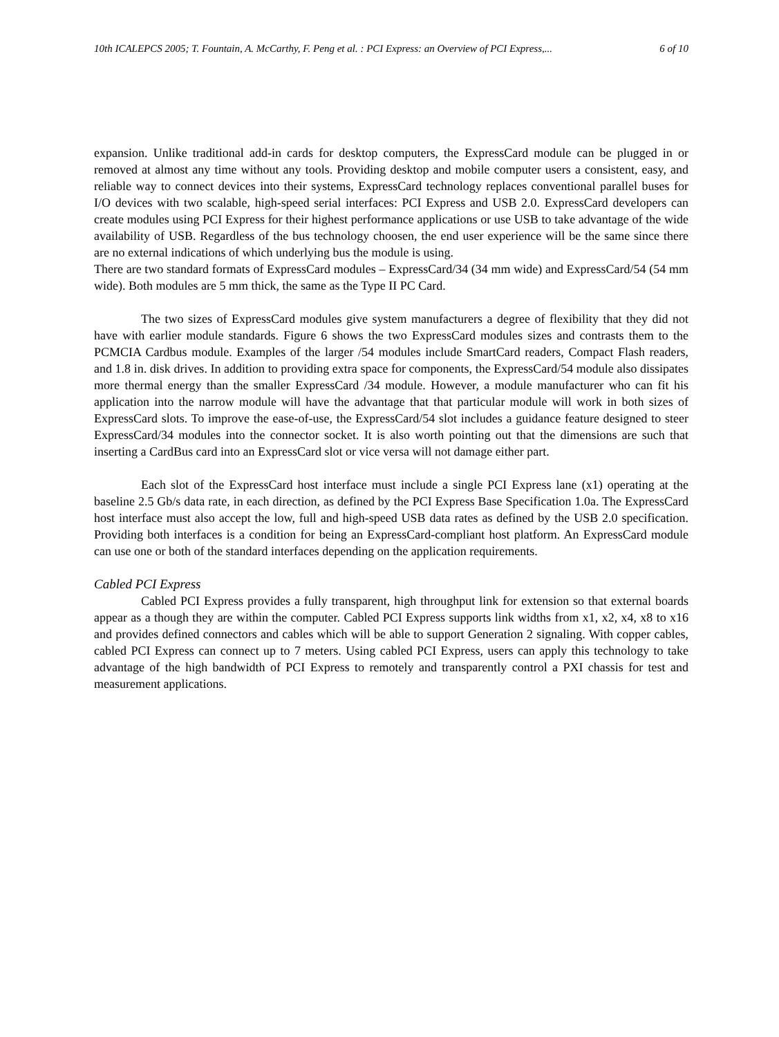10th ICALEPCS 2005; T. Fountain, A. McCarthy, F. Peng et al. : PCI Express: an Overview of PCI Express,... 6 of 10
expansion. Unlike traditional add-in cards for desktop computers, the ExpressCard module can be plugged in or removed at almost any time without any tools. Providing desktop and mobile computer users a consistent, easy, and reliable way to connect devices into their systems, ExpressCard technology replaces conventional parallel buses for I/O devices with two scalable, high-speed serial interfaces: PCI Express and USB 2.0. ExpressCard developers can create modules using PCI Express for their highest performance applications or use USB to take advantage of the wide availability of USB. Regardless of the bus technology choosen, the end user experience will be the same since there are no external indications of which underlying bus the module is using.
There are two standard formats of ExpressCard modules – ExpressCard/34 (34 mm wide) and ExpressCard/54 (54 mm wide). Both modules are 5 mm thick, the same as the Type II PC Card.
The two sizes of ExpressCard modules give system manufacturers a degree of flexibility that they did not have with earlier module standards. Figure 6 shows the two ExpressCard modules sizes and contrasts them to the PCMCIA Cardbus module. Examples of the larger /54 modules include SmartCard readers, Compact Flash readers, and 1.8 in. disk drives. In addition to providing extra space for components, the ExpressCard/54 module also dissipates more thermal energy than the smaller ExpressCard /34 module. However, a module manufacturer who can fit his application into the narrow module will have the advantage that that particular module will work in both sizes of ExpressCard slots. To improve the ease-of-use, the ExpressCard/54 slot includes a guidance feature designed to steer ExpressCard/34 modules into the connector socket. It is also worth pointing out that the dimensions are such that inserting a CardBus card into an ExpressCard slot or vice versa will not damage either part.
Each slot of the ExpressCard host interface must include a single PCI Express lane (x1) operating at the baseline 2.5 Gb/s data rate, in each direction, as defined by the PCI Express Base Specification 1.0a. The ExpressCard host interface must also accept the low, full and high-speed USB data rates as defined by the USB 2.0 specification. Providing both interfaces is a condition for being an ExpressCard-compliant host platform. An ExpressCard module can use one or both of the standard interfaces depending on the application requirements.
Cabled PCI Express
Cabled PCI Express provides a fully transparent, high throughput link for extension so that external boards appear as a though they are within the computer. Cabled PCI Express supports link widths from x1, x2, x4, x8 to x16 and provides defined connectors and cables which will be able to support Generation 2 signaling. With copper cables, cabled PCI Express can connect up to 7 meters. Using cabled PCI Express, users can apply this technology to take advantage of the high bandwidth of PCI Express to remotely and transparently control a PXI chassis for test and measurement applications.